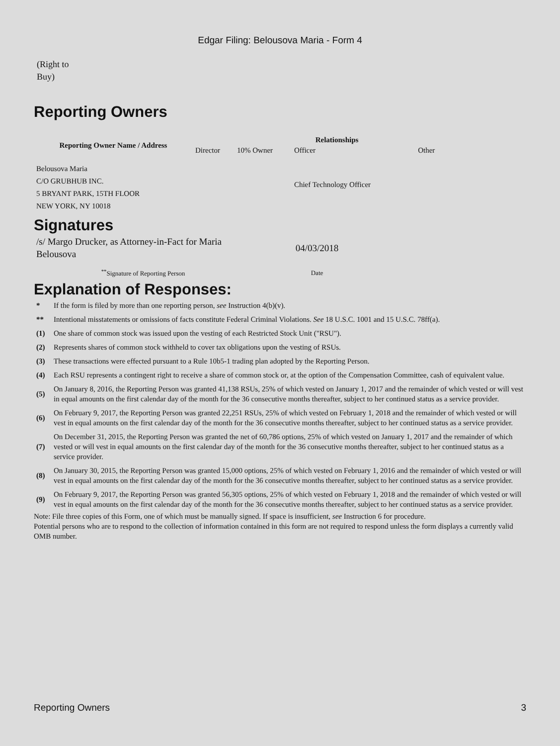Edgar Filing: Belousova Maria - Form 4
(Right to
Buy)
Reporting Owners
| Reporting Owner Name / Address | Relationships | | | |
| --- | --- | --- | --- | --- |
| | Director | 10% Owner | Officer | Other |
| Belousova Maria C/O GRUBHUB INC. 5 BRYANT PARK, 15TH FLOOR NEW YORK, NY 10018 | | | Chief Technology Officer | |
Signatures
| /s/ Margo Drucker, as Attorney-in-Fact for Maria Belousova | 04/03/2018 |
| <sup>**</sup> Signature of Reporting Person | Date |
Explanation of Responses:
| * | If the form is filed by more than one reporting person, see Instruction 4(b)(v). |
| ** | Intentional misstatements or omissions of facts constitute Federal Criminal Violations. See 18 U.S.C. 1001 and 15 U.S.C. 78ff(a). |
| (1) | One share of common stock was issued upon the vesting of each Restricted Stock Unit ("RSU"). |
| (2) | Represents shares of common stock withheld to cover tax obligations upon the vesting of RSUs. |
| (3) | These transactions were effected pursuant to a Rule 10b5-1 trading plan adopted by the Reporting Person. |
| (4) | Each RSU represents a contingent right to receive a share of common stock or, at the option of the Compensation Committee, cash of equivalent value. |
| (5) | On January 8, 2016, the Reporting Person was granted 41,138 RSUs, 25% of which vested on January 1, 2017 and the remainder of which vested or will vest in equal amounts on the first calendar day of the month for the 36 consecutive months thereafter, subject to her continued status as a service provider. |
| (6) | On February 9, 2017, the Reporting Person was granted 22,251 RSUs, 25% of which vested on February 1, 2018 and the remainder of which vested or will vest in equal amounts on the first calendar day of the month for the 36 consecutive months thereafter, subject to her continued status as a service provider. |
| (7) | On December 31, 2015, the Reporting Person was granted the net of 60,786 options, 25% of which vested on January 1, 2017 and the remainder of which vested or will vest in equal amounts on the first calendar day of the month for the 36 consecutive months thereafter, subject to her continued status as a service provider. |
| (8) | On January 30, 2015, the Reporting Person was granted 15,000 options, 25% of which vested on February 1, 2016 and the remainder of which vested or will vest in equal amounts on the first calendar day of the month for the 36 consecutive months thereafter, subject to her continued status as a service provider. |
| (9) | On February 9, 2017, the Reporting Person was granted 56,305 options, 25% of which vested on February 1, 2018 and the remainder of which vested or will vest in equal amounts on the first calendar day of the month for the 36 consecutive months thereafter, subject to her continued status as a service provider. |
Note: File three copies of this Form, one of which must be manually signed. If space is insufficient, see Instruction 6 for procedure.
Potential persons who are to respond to the collection of information contained in this form are not required to respond unless the form displays a currently valid OMB number.
Reporting Owners 3